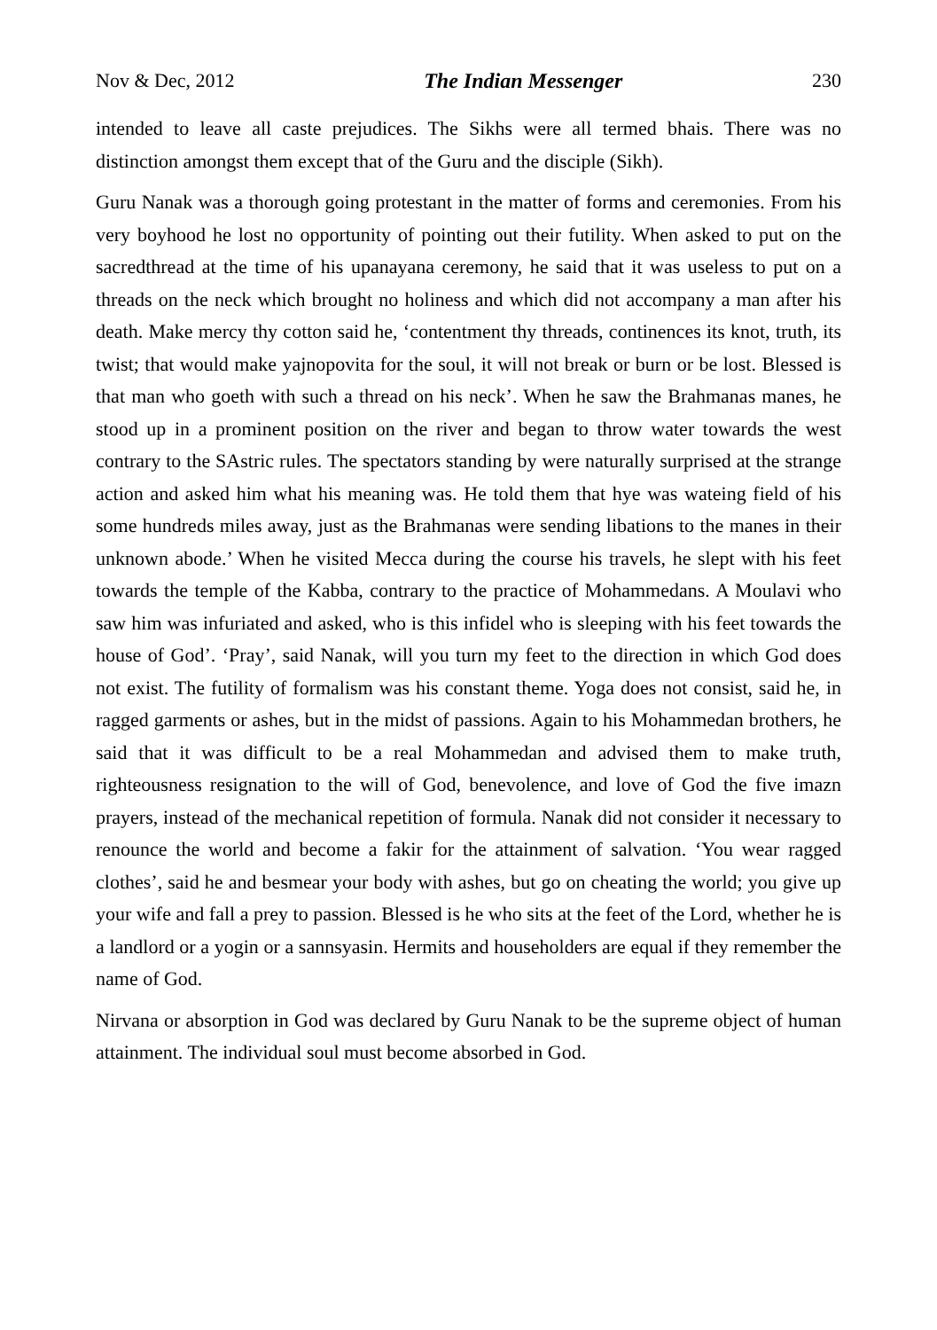Nov & Dec, 2012 The Indian Messenger 230
intended to leave all caste prejudices. The Sikhs were all termed bhais. There was no distinction amongst them except that of the Guru and the disciple (Sikh).
Guru Nanak was a thorough going protestant in the matter of forms and ceremonies. From his very boyhood he lost no opportunity of pointing out their futility. When asked to put on the sacredthread at the time of his upanayana ceremony, he said that it was useless to put on a threads on the neck which brought no holiness and which did not accompany a man after his death. Make mercy thy cotton said he, ‘contentment thy threads, continences its knot, truth, its twist; that would make yajnopovita for the soul, it will not break or burn or be lost. Blessed is that man who goeth with such a thread on his neck’. When he saw the Brahmanas manes, he stood up in a prominent position on the river and began to throw water towards the west contrary to the SAstric rules. The spectators standing by were naturally surprised at the strange action and asked him what his meaning was. He told them that hye was wateing field of his some hundreds miles away, just as the Brahmanas were sending libations to the manes in their unknown abode.’ When he visited Mecca during the course his travels, he slept with his feet towards the temple of the Kabba, contrary to the practice of Mohammedans. A Moulavi who saw him was infuriated and asked, who is this infidel who is sleeping with his feet towards the house of God’. ‘Pray’, said Nanak, will you turn my feet to the direction in which God does not exist. The futility of formalism was his constant theme. Yoga does not consist, said he, in ragged garments or ashes, but in the midst of passions. Again to his Mohammedan brothers, he said that it was difficult to be a real Mohammedan and advised them to make truth, righteousness resignation to the will of God, benevolence, and love of God the five imazn prayers, instead of the mechanical repetition of formula. Nanak did not consider it necessary to renounce the world and become a fakir for the attainment of salvation. ‘You wear ragged clothes’, said he and besmear your body with ashes, but go on cheating the world; you give up your wife and fall a prey to passion. Blessed is he who sits at the feet of the Lord, whether he is a landlord or a yogin or a sannsyasin. Hermits and householders are equal if they remember the name of God.
Nirvana or absorption in God was declared by Guru Nanak to be the supreme object of human attainment. The individual soul must become absorbed in God.